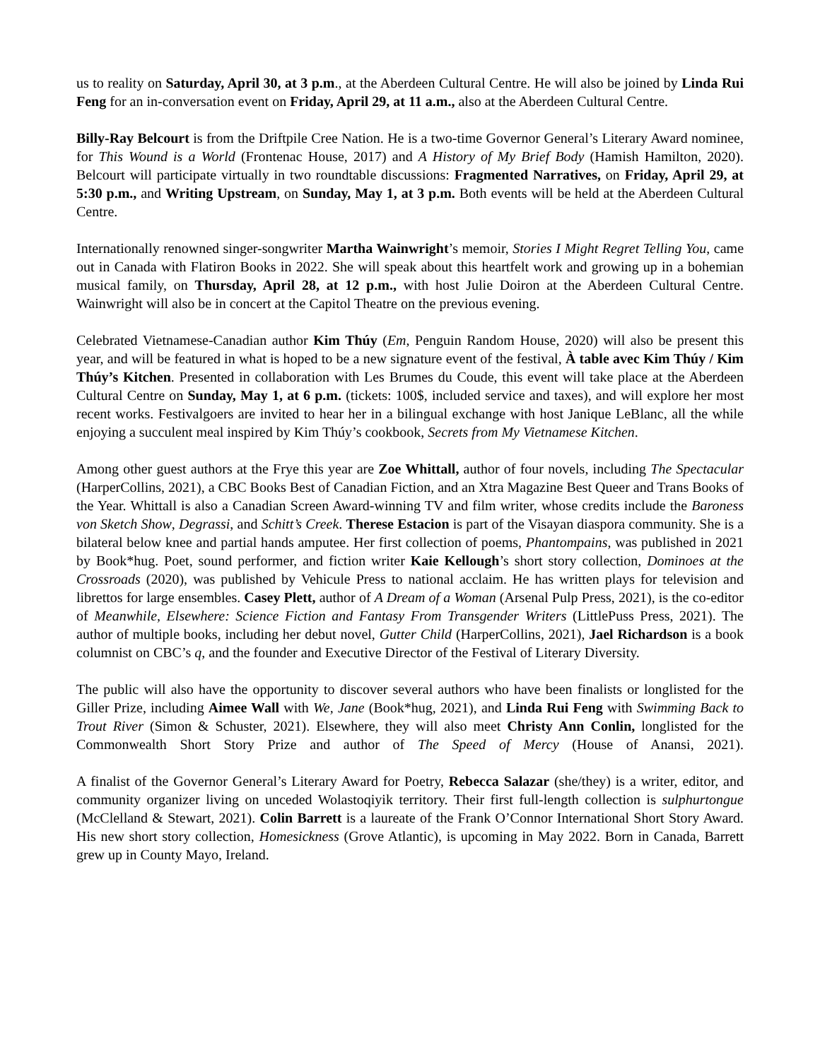us to reality on Saturday, April 30, at 3 p.m., at the Aberdeen Cultural Centre. He will also be joined by Linda Rui Feng for an in-conversation event on Friday, April 29, at 11 a.m., also at the Aberdeen Cultural Centre.
Billy-Ray Belcourt is from the Driftpile Cree Nation. He is a two-time Governor General’s Literary Award nominee, for This Wound is a World (Frontenac House, 2017) and A History of My Brief Body (Hamish Hamilton, 2020). Belcourt will participate virtually in two roundtable discussions: Fragmented Narratives, on Friday, April 29, at 5:30 p.m., and Writing Upstream, on Sunday, May 1, at 3 p.m. Both events will be held at the Aberdeen Cultural Centre.
Internationally renowned singer-songwriter Martha Wainwright’s memoir, Stories I Might Regret Telling You, came out in Canada with Flatiron Books in 2022. She will speak about this heartfelt work and growing up in a bohemian musical family, on Thursday, April 28, at 12 p.m., with host Julie Doiron at the Aberdeen Cultural Centre. Wainwright will also be in concert at the Capitol Theatre on the previous evening.
Celebrated Vietnamese-Canadian author Kim Thúy (Em, Penguin Random House, 2020) will also be present this year, and will be featured in what is hoped to be a new signature event of the festival, À table avec Kim Thúy / Kim Thúy’s Kitchen. Presented in collaboration with Les Brumes du Coude, this event will take place at the Aberdeen Cultural Centre on Sunday, May 1, at 6 p.m. (tickets: 100$, included service and taxes), and will explore her most recent works. Festivalgoers are invited to hear her in a bilingual exchange with host Janique LeBlanc, all the while enjoying a succulent meal inspired by Kim Thúy’s cookbook, Secrets from My Vietnamese Kitchen.
Among other guest authors at the Frye this year are Zoe Whittall, author of four novels, including The Spectacular (HarperCollins, 2021), a CBC Books Best of Canadian Fiction, and an Xtra Magazine Best Queer and Trans Books of the Year. Whittall is also a Canadian Screen Award-winning TV and film writer, whose credits include the Baroness von Sketch Show, Degrassi, and Schitt’s Creek. Therese Estacion is part of the Visayan diaspora community. She is a bilateral below knee and partial hands amputee. Her first collection of poems, Phantompains, was published in 2021 by Book*hug. Poet, sound performer, and fiction writer Kaie Kellough’s short story collection, Dominoes at the Crossroads (2020), was published by Vehicule Press to national acclaim. He has written plays for television and librettos for large ensembles. Casey Plett, author of A Dream of a Woman (Arsenal Pulp Press, 2021), is the co-editor of Meanwhile, Elsewhere: Science Fiction and Fantasy From Transgender Writers (LittlePuss Press, 2021). The author of multiple books, including her debut novel, Gutter Child (HarperCollins, 2021), Jael Richardson is a book columnist on CBC’s q, and the founder and Executive Director of the Festival of Literary Diversity.
The public will also have the opportunity to discover several authors who have been finalists or longlisted for the Giller Prize, including Aimee Wall with We, Jane (Book*hug, 2021), and Linda Rui Feng with Swimming Back to Trout River (Simon & Schuster, 2021). Elsewhere, they will also meet Christy Ann Conlin, longlisted for the Commonwealth Short Story Prize and author of The Speed of Mercy (House of Anansi, 2021).
A finalist of the Governor General’s Literary Award for Poetry, Rebecca Salazar (she/they) is a writer, editor, and community organizer living on unceded Wolastoqiyik territory. Their first full-length collection is sulphurtongue (McClelland & Stewart, 2021). Colin Barrett is a laureate of the Frank O’Connor International Short Story Award. His new short story collection, Homesickness (Grove Atlantic), is upcoming in May 2022. Born in Canada, Barrett grew up in County Mayo, Ireland.